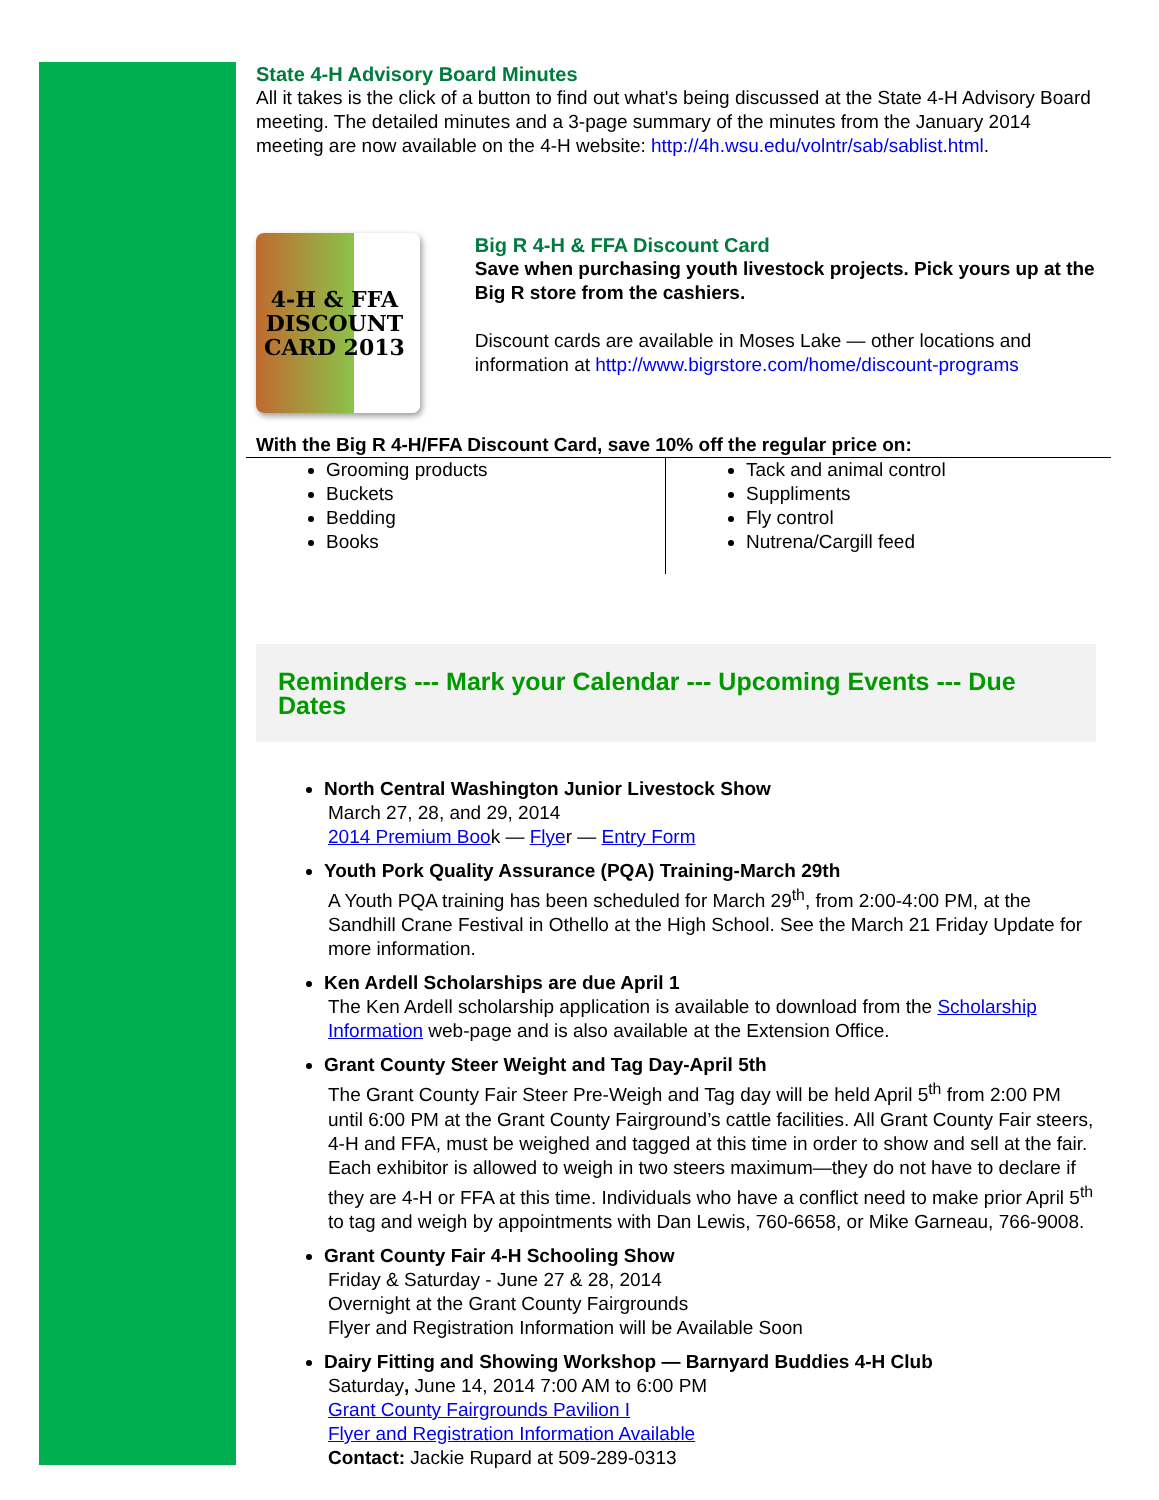State 4-H Advisory Board Minutes
All it takes is the click of a button to find out what's being discussed at the State 4-H Advisory Board meeting. The detailed minutes and a 3-page summary of the minutes from the January 2014 meeting are now available on the 4-H website: http://4h.wsu.edu/volntr/sab/sablist.html.
4-H & FFA
DISCOUNT
CARD 2013
Big R 4-H & FFA Discount Card
Save when purchasing youth livestock projects. Pick yours up at the Big R store from the cashiers.
Discount cards are available in Moses Lake — other locations and information at http://www.bigrstore.com/home/discount-programs
With the Big R 4-H/FFA Discount Card, save 10% off the regular price on:
Grooming products
Buckets
Bedding
Books
Tack and animal control
Suppliments
Fly control
Nutrena/Cargill feed
Reminders --- Mark your Calendar --- Upcoming Events --- Due Dates
North Central Washington Junior Livestock Show
March 27, 28, and 29, 2014
2014 Premium Book — Flyer — Entry Form
Youth Pork Quality Assurance (PQA) Training-March 29th
A Youth PQA training has been scheduled for March 29<sup>th</sup>, from 2:00-4:00 PM, at the Sandhill Crane Festival in Othello at the High School. See the March 21 Friday Update for more information.
Ken Ardell Scholarships are due April 1
The Ken Ardell scholarship application is available to download from the Scholarship Information web-page and is also available at the Extension Office.
Grant County Steer Weight and Tag Day-April 5th
The Grant County Fair Steer Pre-Weigh and Tag day will be held April 5<sup>th</sup> from 2:00 PM until 6:00 PM at the Grant County Fairground’s cattle facilities. All Grant County Fair steers, 4-H and FFA, must be weighed and tagged at this time in order to show and sell at the fair. Each exhibitor is allowed to weigh in two steers maximum—they do not have to declare if they are 4-H or FFA at this time. Individuals who have a conflict need to make prior April 5<sup>th</sup> to tag and weigh by appointments with Dan Lewis, 760-6658, or Mike Garneau, 766-9008.
Grant County Fair 4-H Schooling Show
Friday & Saturday - June 27 & 28, 2014
Overnight at the Grant County Fairgrounds
Flyer and Registration Information will be Available Soon
Dairy Fitting and Showing Workshop — Barnyard Buddies 4-H Club
Saturday, June 14, 2014 7:00 AM to 6:00 PM
Grant County Fairgrounds Pavilion I
Flyer and Registration Information Available
Contact: Jackie Rupard at 509-289-0313